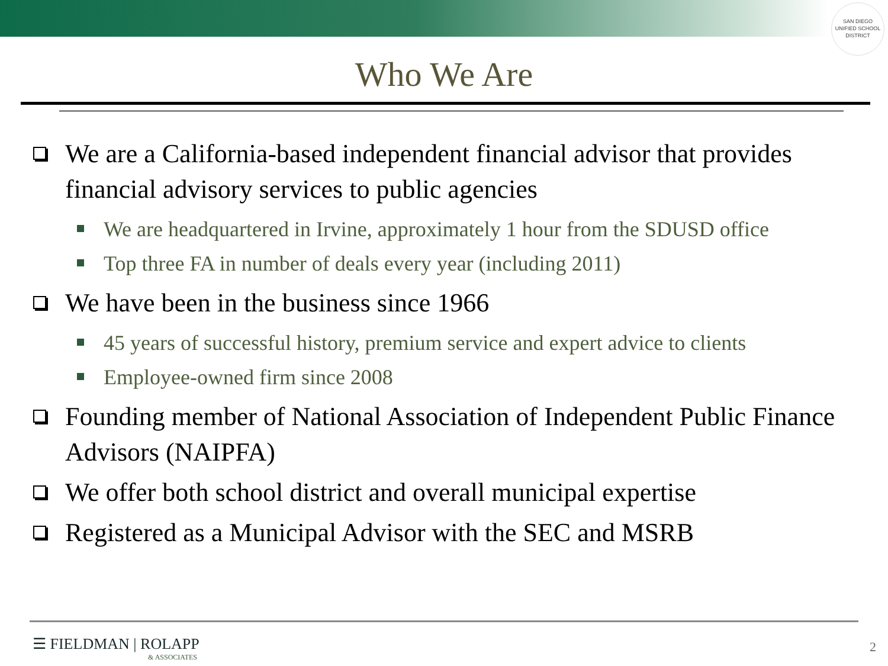SAN DIEGO UNIFIED SCHOOL DISTRICT
Who We Are
We are a California-based independent financial advisor that provides financial advisory services to public agencies
We are headquartered in Irvine, approximately 1 hour from the SDUSD office
Top three FA in number of deals every year (including 2011)
We have been in the business since 1966
45 years of successful history, premium service and expert advice to clients
Employee-owned firm since 2008
Founding member of National Association of Independent Public Finance Advisors (NAIPFA)
We offer both school district and overall municipal expertise
Registered as a Municipal Advisor with the SEC and MSRB
☰ FIELDMAN | ROLAPP
& ASSOCIATES
2